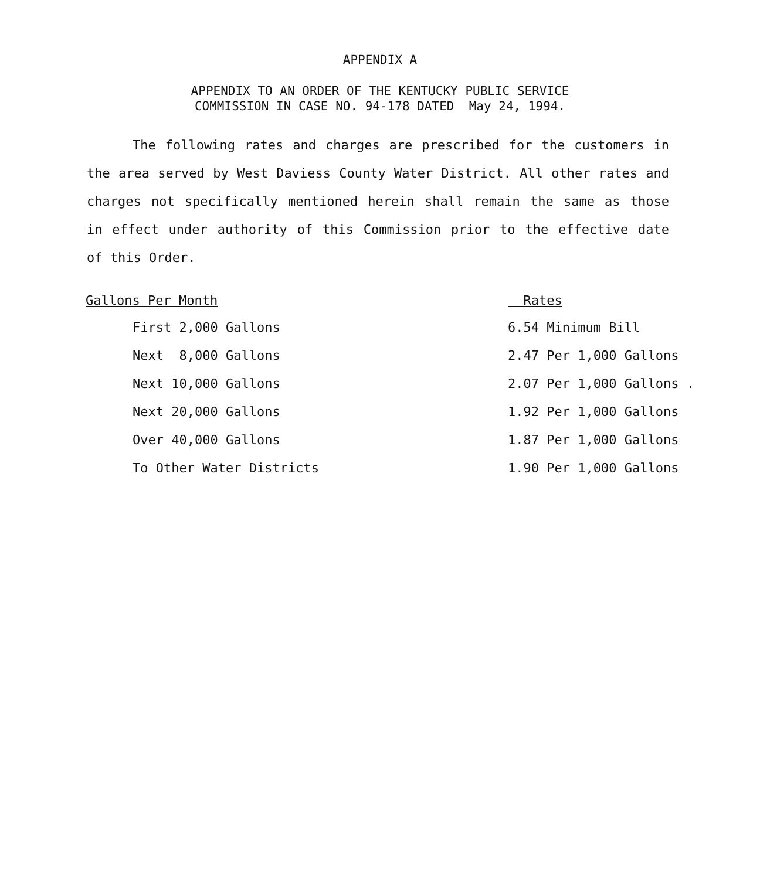APPENDIX A
APPENDIX TO AN ORDER OF THE KENTUCKY PUBLIC SERVICE
COMMISSION IN CASE NO. 94-178 DATED May 24, 1994.
The following rates and charges are prescribed for the customers in the area served by West Daviess County Water District. All other rates and charges not specifically mentioned herein shall remain the same as those in effect under authority of this Commission prior to the effective date of this Order.
| Gallons Per Month | Rates |
| --- | --- |
| First 2,000 Gallons | 6.54 Minimum Bill |
| Next 8,000 Gallons | 2.47 Per 1,000 Gallons |
| Next 10,000 Gallons | 2.07 Per 1,000 Gallons . |
| Next 20,000 Gallons | 1.92 Per 1,000 Gallons |
| Over 40,000 Gallons | 1.87 Per 1,000 Gallons |
| To Other Water Districts | 1.90 Per 1,000 Gallons |